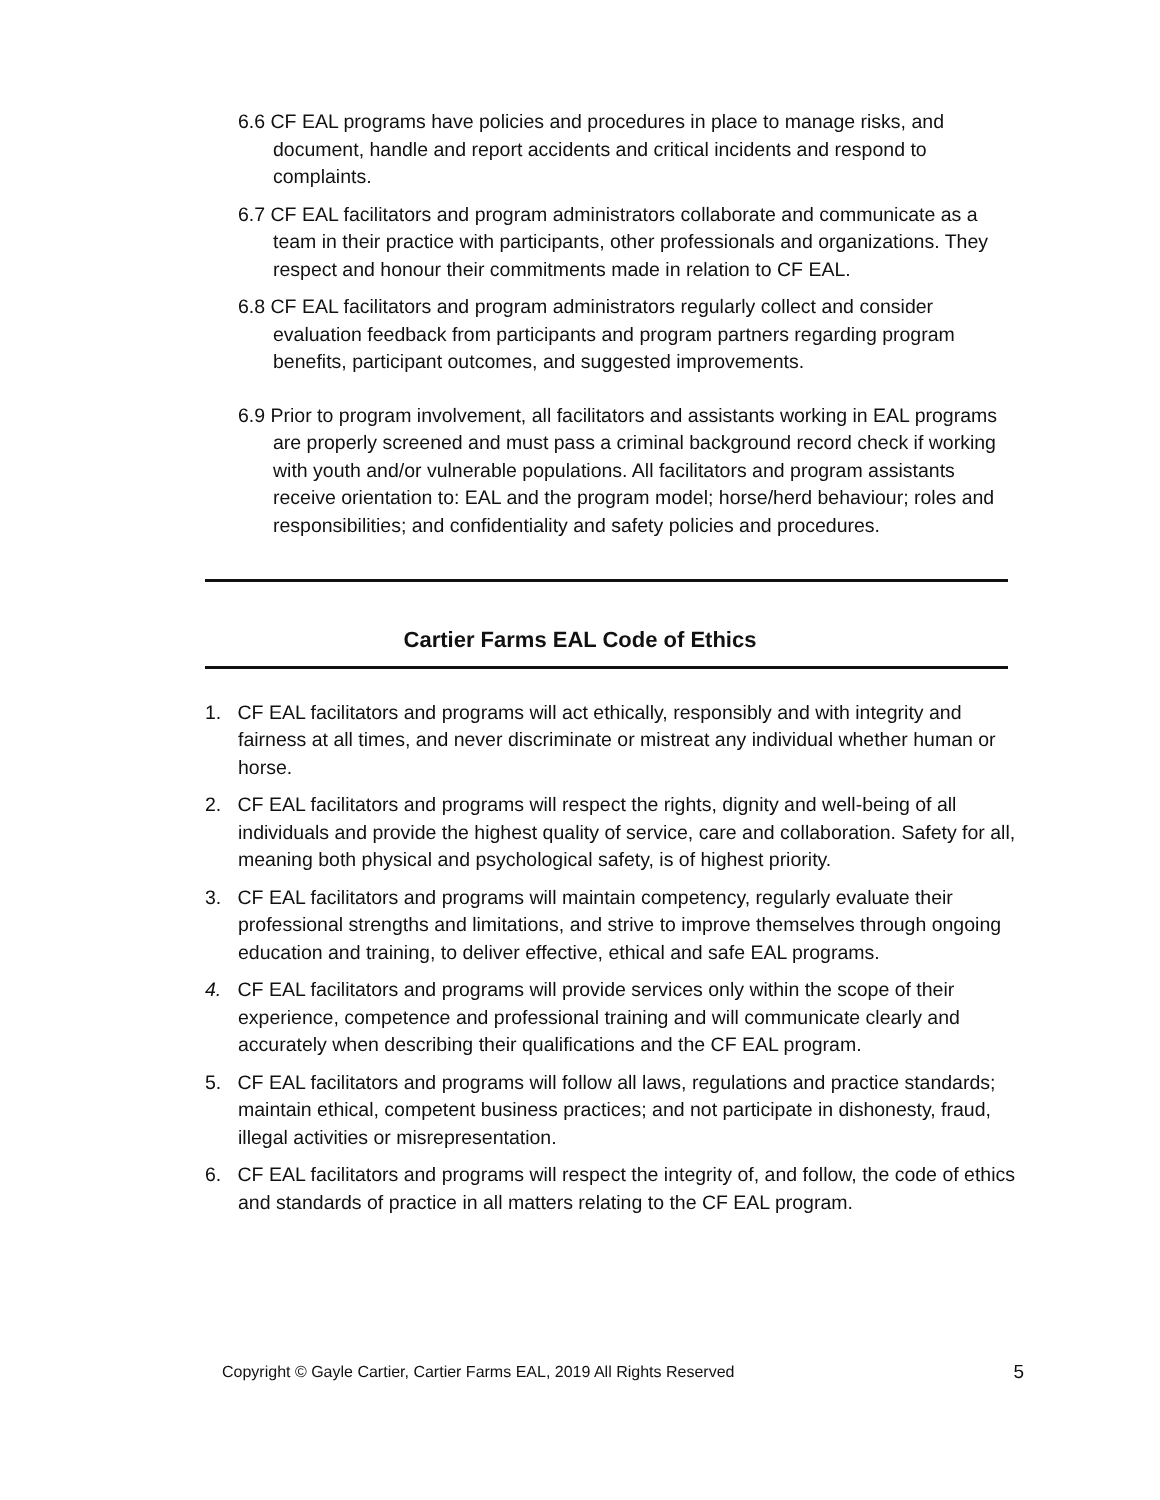6.6 CF EAL programs have policies and procedures in place to manage risks, and document, handle and report accidents and critical incidents and respond to complaints.
6.7 CF EAL facilitators and program administrators collaborate and communicate as a team in their practice with participants, other professionals and organizations. They respect and honour their commitments made in relation to CF EAL.
6.8 CF EAL facilitators and program administrators regularly collect and consider evaluation feedback from participants and program partners regarding program benefits, participant outcomes, and suggested improvements.
6.9 Prior to program involvement, all facilitators and assistants working in EAL programs are properly screened and must pass a criminal background record check if working with youth and/or vulnerable populations. All facilitators and program assistants receive orientation to: EAL and the program model; horse/herd behaviour; roles and responsibilities; and confidentiality and safety policies and procedures.
Cartier Farms EAL Code of Ethics
1. CF EAL facilitators and programs will act ethically, responsibly and with integrity and fairness at all times, and never discriminate or mistreat any individual whether human or horse.
2. CF EAL facilitators and programs will respect the rights, dignity and well-being of all individuals and provide the highest quality of service, care and collaboration. Safety for all, meaning both physical and psychological safety, is of highest priority.
3. CF EAL facilitators and programs will maintain competency, regularly evaluate their professional strengths and limitations, and strive to improve themselves through ongoing education and training, to deliver effective, ethical and safe EAL programs.
4. CF EAL facilitators and programs will provide services only within the scope of their experience, competence and professional training and will communicate clearly and accurately when describing their qualifications and the CF EAL program.
5. CF EAL facilitators and programs will follow all laws, regulations and practice standards; maintain ethical, competent business practices; and not participate in dishonesty, fraud, illegal activities or misrepresentation.
6. CF EAL facilitators and programs will respect the integrity of, and follow, the code of ethics and standards of practice in all matters relating to the CF EAL program.
Copyright © Gayle Cartier, Cartier Farms EAL, 2019 All Rights Reserved 5